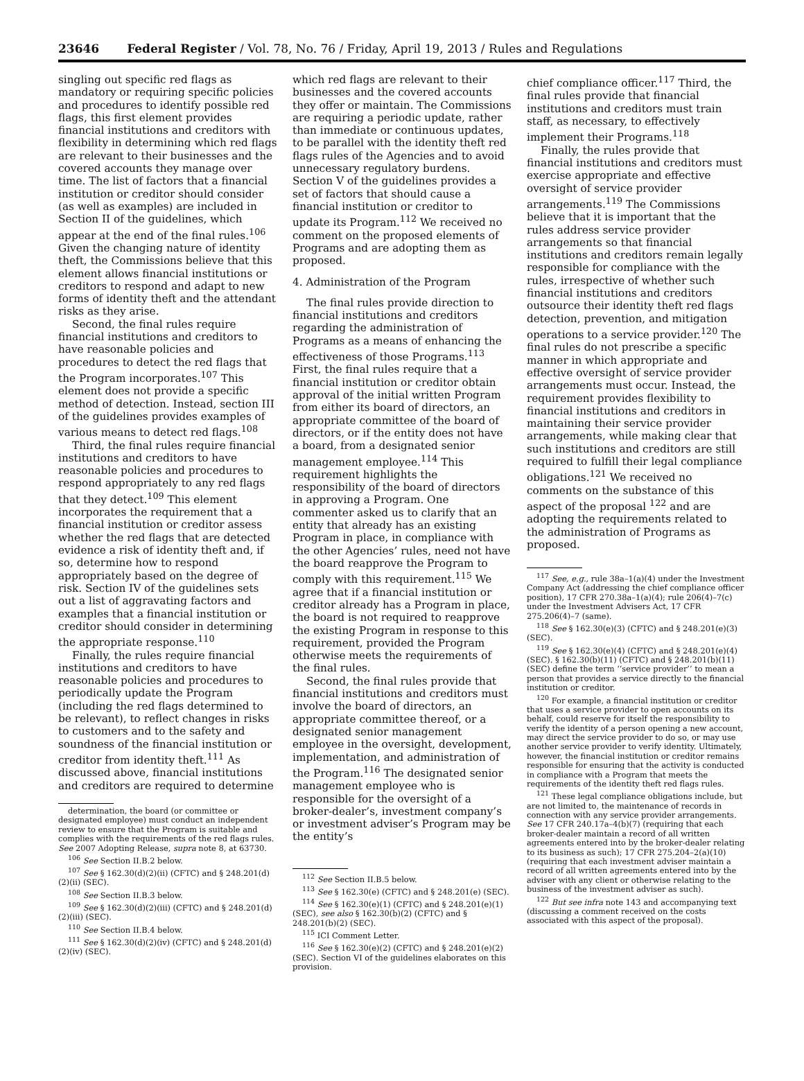23646 Federal Register / Vol. 78, No. 76 / Friday, April 19, 2013 / Rules and Regulations
singling out specific red flags as mandatory or requiring specific policies and procedures to identify possible red flags, this first element provides financial institutions and creditors with flexibility in determining which red flags are relevant to their businesses and the covered accounts they manage over time. The list of factors that a financial institution or creditor should consider (as well as examples) are included in Section II of the guidelines, which appear at the end of the final rules.<sup>106</sup> Given the changing nature of identity theft, the Commissions believe that this element allows financial institutions or creditors to respond and adapt to new forms of identity theft and the attendant risks as they arise.
Second, the final rules require financial institutions and creditors to have reasonable policies and procedures to detect the red flags that the Program incorporates.<sup>107</sup> This element does not provide a specific method of detection. Instead, section III of the guidelines provides examples of various means to detect red flags.<sup>108</sup>
Third, the final rules require financial institutions and creditors to have reasonable policies and procedures to respond appropriately to any red flags that they detect.<sup>109</sup> This element incorporates the requirement that a financial institution or creditor assess whether the red flags that are detected evidence a risk of identity theft and, if so, determine how to respond appropriately based on the degree of risk. Section IV of the guidelines sets out a list of aggravating factors and examples that a financial institution or creditor should consider in determining the appropriate response.<sup>110</sup>
Finally, the rules require financial institutions and creditors to have reasonable policies and procedures to periodically update the Program (including the red flags determined to be relevant), to reflect changes in risks to customers and to the safety and soundness of the financial institution or creditor from identity theft.<sup>111</sup> As discussed above, financial institutions and creditors are required to determine
determination, the board (or committee or designated employee) must conduct an independent review to ensure that the Program is suitable and complies with the requirements of the red flags rules. See 2007 Adopting Release, supra note 8, at 63730.
<sup>106</sup> See Section II.B.2 below.
<sup>107</sup> See § 162.30(d)(2)(ii) (CFTC) and § 248.201(d)(2)(ii) (SEC).
<sup>108</sup> See Section II.B.3 below.
<sup>109</sup> See § 162.30(d)(2)(iii) (CFTC) and § 248.201(d)(2)(iii) (SEC).
<sup>110</sup> See Section II.B.4 below.
<sup>111</sup> See § 162.30(d)(2)(iv) (CFTC) and § 248.201(d)(2)(iv) (SEC).
which red flags are relevant to their businesses and the covered accounts they offer or maintain. The Commissions are requiring a periodic update, rather than immediate or continuous updates, to be parallel with the identity theft red flags rules of the Agencies and to avoid unnecessary regulatory burdens. Section V of the guidelines provides a set of factors that should cause a financial institution or creditor to update its Program.<sup>112</sup> We received no comment on the proposed elements of Programs and are adopting them as proposed.
4. Administration of the Program
The final rules provide direction to financial institutions and creditors regarding the administration of Programs as a means of enhancing the effectiveness of those Programs.<sup>113</sup> First, the final rules require that a financial institution or creditor obtain approval of the initial written Program from either its board of directors, an appropriate committee of the board of directors, or if the entity does not have a board, from a designated senior management employee.<sup>114</sup> This requirement highlights the responsibility of the board of directors in approving a Program. One commenter asked us to clarify that an entity that already has an existing Program in place, in compliance with the other Agencies’ rules, need not have the board reapprove the Program to comply with this requirement.<sup>115</sup> We agree that if a financial institution or creditor already has a Program in place, the board is not required to reapprove the existing Program in response to this requirement, provided the Program otherwise meets the requirements of the final rules.
Second, the final rules provide that financial institutions and creditors must involve the board of directors, an appropriate committee thereof, or a designated senior management employee in the oversight, development, implementation, and administration of the Program.<sup>116</sup> The designated senior management employee who is responsible for the oversight of a broker-dealer’s, investment company’s or investment adviser’s Program may be the entity’s
<sup>112</sup> See Section II.B.5 below.
<sup>113</sup> See § 162.30(e) (CFTC) and § 248.201(e) (SEC).
<sup>114</sup> See § 162.30(e)(1) (CFTC) and § 248.201(e)(1) (SEC), see also § 162.30(b)(2) (CFTC) and § 248.201(b)(2) (SEC).
<sup>115</sup> ICI Comment Letter.
<sup>116</sup> See § 162.30(e)(2) (CFTC) and § 248.201(e)(2) (SEC). Section VI of the guidelines elaborates on this provision.
chief compliance officer.<sup>117</sup> Third, the final rules provide that financial institutions and creditors must train staff, as necessary, to effectively implement their Programs.<sup>118</sup>
Finally, the rules provide that financial institutions and creditors must exercise appropriate and effective oversight of service provider arrangements.<sup>119</sup> The Commissions believe that it is important that the rules address service provider arrangements so that financial institutions and creditors remain legally responsible for compliance with the rules, irrespective of whether such financial institutions and creditors outsource their identity theft red flags detection, prevention, and mitigation operations to a service provider.<sup>120</sup> The final rules do not prescribe a specific manner in which appropriate and effective oversight of service provider arrangements must occur. Instead, the requirement provides flexibility to financial institutions and creditors in maintaining their service provider arrangements, while making clear that such institutions and creditors are still required to fulfill their legal compliance obligations.<sup>121</sup> We received no comments on the substance of this aspect of the proposal <sup>122</sup> and are adopting the requirements related to the administration of Programs as proposed.
<sup>117</sup> See, e.g., rule 38a–1(a)(4) under the Investment Company Act (addressing the chief compliance officer position), 17 CFR 270.38a–1(a)(4); rule 206(4)–7(c) under the Investment Advisers Act, 17 CFR 275.206(4)–7 (same).
<sup>118</sup> See § 162.30(e)(3) (CFTC) and § 248.201(e)(3) (SEC).
<sup>119</sup> See § 162.30(e)(4) (CFTC) and § 248.201(e)(4) (SEC). § 162.30(b)(11) (CFTC) and § 248.201(b)(11) (SEC) define the term ‘‘service provider’’ to mean a person that provides a service directly to the financial institution or creditor.
<sup>120</sup> For example, a financial institution or creditor that uses a service provider to open accounts on its behalf, could reserve for itself the responsibility to verify the identity of a person opening a new account, may direct the service provider to do so, or may use another service provider to verify identity. Ultimately, however, the financial institution or creditor remains responsible for ensuring that the activity is conducted in compliance with a Program that meets the requirements of the identity theft red flags rules.
<sup>121</sup> These legal compliance obligations include, but are not limited to, the maintenance of records in connection with any service provider arrangements. See 17 CFR 240.17a–4(b)(7) (requiring that each broker-dealer maintain a record of all written agreements entered into by the broker-dealer relating to its business as such); 17 CFR 275.204–2(a)(10) (requiring that each investment adviser maintain a record of all written agreements entered into by the adviser with any client or otherwise relating to the business of the investment adviser as such).
<sup>122</sup> But see infra note 143 and accompanying text (discussing a comment received on the costs associated with this aspect of the proposal).